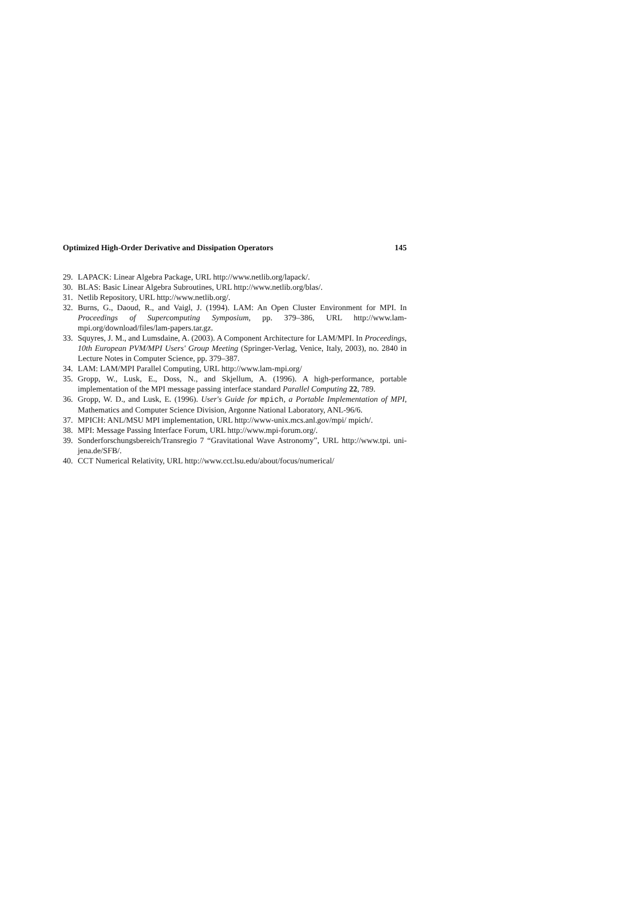Optimized High-Order Derivative and Dissipation Operators 145
29. LAPACK: Linear Algebra Package, URL http://www.netlib.org/lapack/.
30. BLAS: Basic Linear Algebra Subroutines, URL http://www.netlib.org/blas/.
31. Netlib Repository, URL http://www.netlib.org/.
32. Burns, G., Daoud, R., and Vaigl, J. (1994). LAM: An Open Cluster Environment for MPI. In Proceedings of Supercomputing Symposium, pp. 379–386, URL http://www.lam-mpi.org/download/files/lam-papers.tar.gz.
33. Squyres, J. M., and Lumsdaine, A. (2003). A Component Architecture for LAM/MPI. In Proceedings, 10th European PVM/MPI Users' Group Meeting (Springer-Verlag, Venice, Italy, 2003), no. 2840 in Lecture Notes in Computer Science, pp. 379–387.
34. LAM: LAM/MPI Parallel Computing, URL http://www.lam-mpi.org/
35. Gropp, W., Lusk, E., Doss, N., and Skjellum, A. (1996). A high-performance, portable implementation of the MPI message passing interface standard Parallel Computing 22, 789.
36. Gropp, W. D., and Lusk, E. (1996). User's Guide for mpich, a Portable Implementation of MPI, Mathematics and Computer Science Division, Argonne National Laboratory, ANL-96/6.
37. MPICH: ANL/MSU MPI implementation, URL http://www-unix.mcs.anl.gov/mpi/ mpich/.
38. MPI: Message Passing Interface Forum, URL http://www.mpi-forum.org/.
39. Sonderforschungsbereich/Transregio 7 “Gravitational Wave Astronomy”, URL http://www.tpi. uni-jena.de/SFB/.
40. CCT Numerical Relativity, URL http://www.cct.lsu.edu/about/focus/numerical/